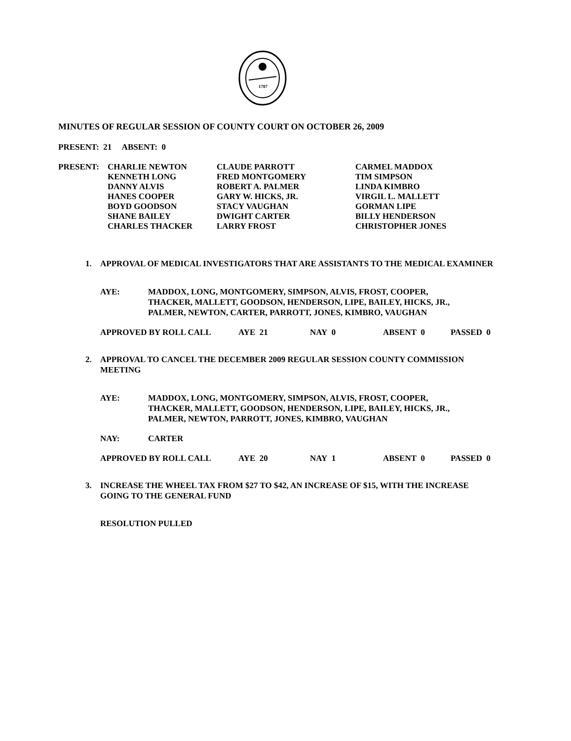1787
MINUTES OF REGULAR SESSION OF COUNTY COURT ON OCTOBER 26, 2009
PRESENT: 21 ABSENT: 0
| PRESENT: | CHARLIE NEWTON | CLAUDE PARROTT | CARMEL MADDOX |
| | KENNETH LONG | FRED MONTGOMERY | TIM SIMPSON |
| | DANNY ALVIS | ROBERT A. PALMER | LINDA KIMBRO |
| | HANES COOPER | GARY W. HICKS, JR. | VIRGIL L. MALLETT |
| | BOYD GOODSON | STACY VAUGHAN | GORMAN LIPE |
| | SHANE BAILEY | DWIGHT CARTER | BILLY HENDERSON |
| | CHARLES THACKER | LARRY FROST | CHRISTOPHER JONES |
1. APPROVAL OF MEDICAL INVESTIGATORS THAT ARE ASSISTANTS TO THE MEDICAL EXAMINER
| AYE: | MADDOX, LONG, MONTGOMERY, SIMPSON, ALVIS, FROST, COOPER, THACKER, MALLETT, GOODSON, HENDERSON, LIPE, BAILEY, HICKS, JR., PALMER, NEWTON, CARTER, PARROTT, JONES, KIMBRO, VAUGHAN |
| APPROVED BY ROLL CALL | AYE 21 | NAY 0 | ABSENT 0 | PASSED 0 |
2. APPROVAL TO CANCEL THE DECEMBER 2009 REGULAR SESSION COUNTY COMMISSION MEETING
| AYE: | MADDOX, LONG, MONTGOMERY, SIMPSON, ALVIS, FROST, COOPER, THACKER, MALLETT, GOODSON, HENDERSON, LIPE, BAILEY, HICKS, JR., PALMER, NEWTON, PARROTT, JONES, KIMBRO, VAUGHAN |
| NAY: | CARTER |
| APPROVED BY ROLL CALL | AYE 20 | NAY 1 | ABSENT 0 | PASSED 0 |
3. INCREASE THE WHEEL TAX FROM $27 TO $42, AN INCREASE OF $15, WITH THE INCREASE GOING TO THE GENERAL FUND
RESOLUTION PULLED